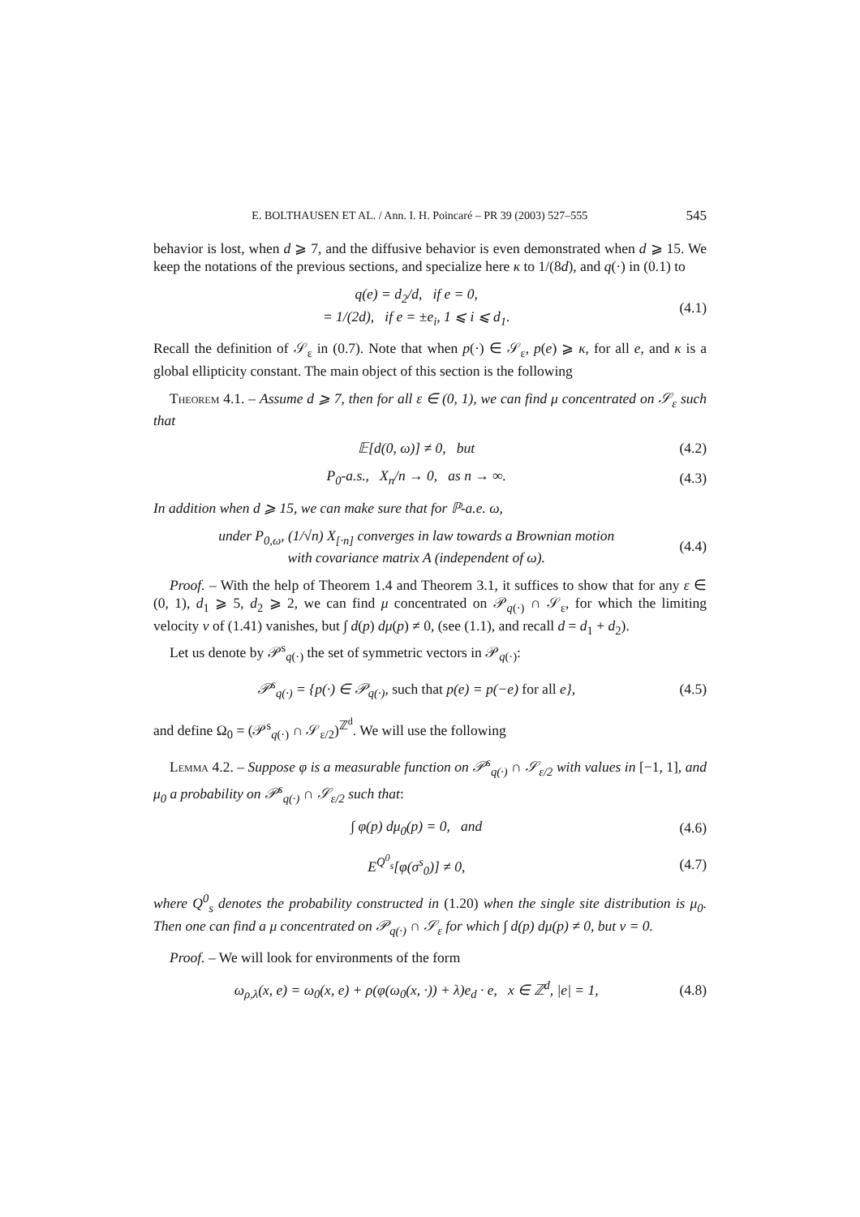E. BOLTHAUSEN ET AL. / Ann. I. H. Poincaré – PR 39 (2003) 527–555 545
behavior is lost, when d ⩾ 7, and the diffusive behavior is even demonstrated when d ⩾ 15. We keep the notations of the previous sections, and specialize here κ to 1/(8d), and q(·) in (0.1) to
q(e) = d<sub>2</sub>/d, if e = 0,
= 1/(2d), if e = ±e<sub>i</sub>, 1 ⩽ i ⩽ d<sub>1</sub>.
(4.1)
Recall the definition of 𝒮<sub>ε</sub> in (0.7). Note that when p(·) ∈ 𝒮<sub>ε</sub>, p(e) ⩾ κ, for all e, and κ is a global ellipticity constant. The main object of this section is the following
Theorem 4.1. – Assume d ⩾ 7, then for all ε ∈ (0, 1), we can find μ concentrated on 𝒮<sub>ε</sub> such that
𝔼[d(0, ω)] ≠ 0, but (4.2)
P<sub>0</sub>-a.s., X<sub>n</sub>/n → 0, as n → ∞.
(4.3)
In addition when d ⩾ 15, we can make sure that for ℙ-a.e. ω,
under P<sub>0,ω</sub>, (1/√n) X<sub>[·n]</sub> converges in law towards a Brownian motion
with covariance matrix A (independent of ω).
(4.4)
Proof. – With the help of Theorem 1.4 and Theorem 3.1, it suffices to show that for any ε ∈ (0, 1), d<sub>1</sub> ⩾ 5, d<sub>2</sub> ⩾ 2, we can find μ concentrated on 𝒫<sub>q(·)</sub> ∩ 𝒮<sub>ε</sub>, for which the limiting velocity v of (1.41) vanishes, but ∫ d(p) dμ(p) ≠ 0, (see (1.1), and recall d = d<sub>1</sub> + d<sub>2</sub>).
Let us denote by 𝒫<sup>s</sup><sub>q(·)</sub> the set of symmetric vectors in 𝒫<sub>q(·)</sub>:
𝒫<sup>s</sup><sub>q(·)</sub> = {p(·) ∈ 𝒫<sub>q(·)</sub>, such that p(e) = p(−e) for all e},
(4.5)
and define Ω<sub>0</sub> = (𝒫<sup>s</sup><sub>q(·)</sub> ∩ 𝒮<sub>ε/2</sub>)<sup>ℤ<sup>d</sup></sup>. We will use the following
Lemma 4.2. – Suppose φ is a measurable function on 𝒫<sup>s</sup><sub>q(·)</sub> ∩ 𝒮<sub>ε/2</sub> with values in [−1, 1], and μ<sub>0</sub> a probability on 𝒫<sup>s</sup><sub>q(·)</sub> ∩ 𝒮<sub>ε/2</sub> such that:
∫ φ(p) dμ<sub>0</sub>(p) = 0, and (4.6)
E<sup>Q<sup>0</sup><sub>s</sub></sup>[φ(σ<sup>s</sup><sub>0</sub>)] ≠ 0, (4.7)
where Q<sup>0</sup><sub>s</sub> denotes the probability constructed in (1.20) when the single site distribution is μ<sub>0</sub>. Then one can find a μ concentrated on 𝒫<sub>q(·)</sub> ∩ 𝒮<sub>ε</sub> for which ∫ d(p) dμ(p) ≠ 0, but v = 0.
Proof. – We will look for environments of the form
ω<sub>ρ,λ</sub>(x, e) = ω<sub>0</sub>(x, e) + ρ(φ(ω<sub>0</sub>(x, ·)) + λ)e<sub>d</sub> · e, x ∈ ℤ<sup>d</sup>, |e| = 1,
(4.8)